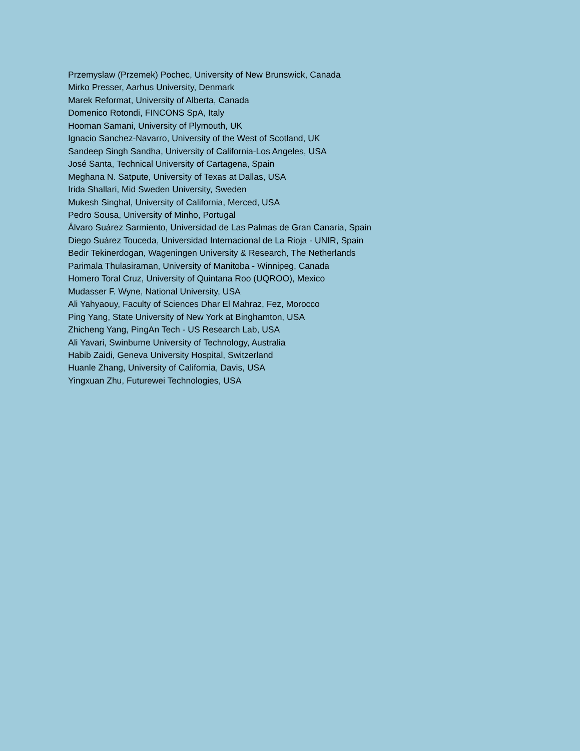Przemyslaw (Przemek) Pochec, University of New Brunswick, Canada
Mirko Presser, Aarhus University, Denmark
Marek Reformat, University of Alberta, Canada
Domenico Rotondi, FINCONS SpA, Italy
Hooman Samani, University of Plymouth, UK
Ignacio Sanchez-Navarro, University of the West of Scotland, UK
Sandeep Singh Sandha, University of California-Los Angeles, USA
José Santa, Technical University of Cartagena, Spain
Meghana N. Satpute, University of Texas at Dallas, USA
Irida Shallari, Mid Sweden University, Sweden
Mukesh Singhal, University of California, Merced, USA
Pedro Sousa, University of Minho, Portugal
Álvaro Suárez Sarmiento, Universidad de Las Palmas de Gran Canaria, Spain
Diego Suárez Touceda, Universidad Internacional de La Rioja - UNIR, Spain
Bedir Tekinerdogan, Wageningen University & Research, The Netherlands
Parimala Thulasiraman, University of Manitoba - Winnipeg, Canada
Homero Toral Cruz, University of Quintana Roo (UQROO), Mexico
Mudasser F. Wyne, National University, USA
Ali Yahyaouy, Faculty of Sciences Dhar El Mahraz, Fez, Morocco
Ping Yang, State University of New York at Binghamton, USA
Zhicheng Yang, PingAn Tech - US Research Lab, USA
Ali Yavari, Swinburne University of Technology, Australia
Habib Zaidi, Geneva University Hospital, Switzerland
Huanle Zhang, University of California, Davis, USA
Yingxuan Zhu, Futurewei Technologies, USA